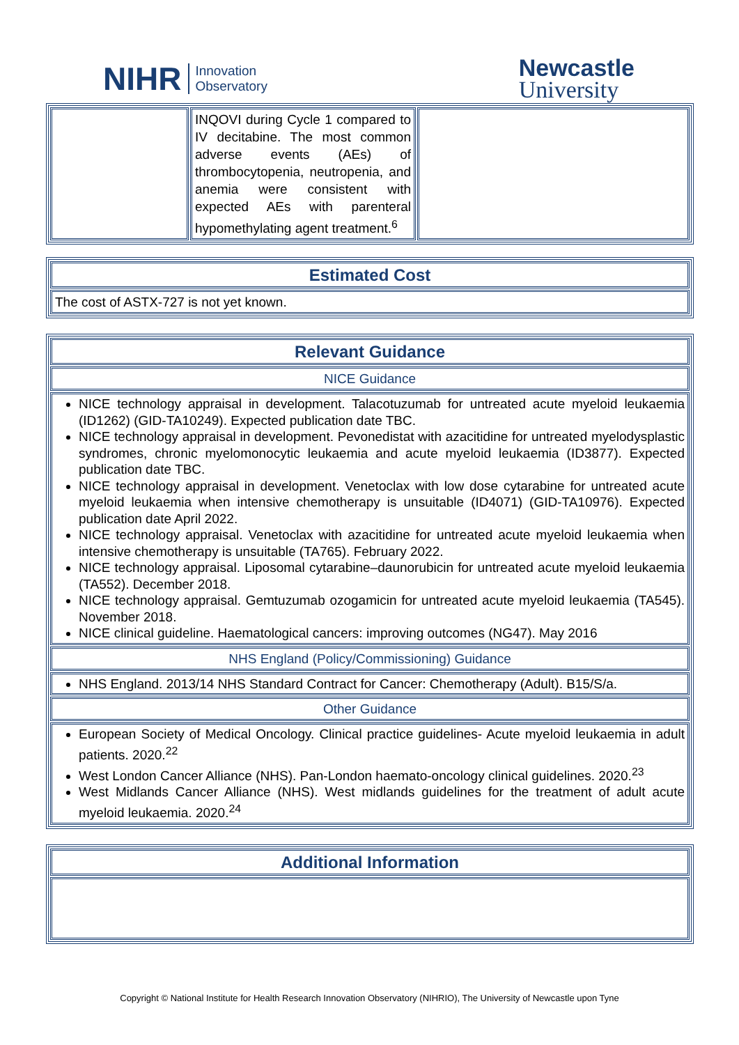NIHR Innovation
Observatory
Newcastle
University
| | INQOVI during Cycle 1 compared to IV decitabine. The most common adverse events (AEs) of thrombocytopenia, neutropenia, and anemia were consistent with expected AEs with parenteral hypomethylating agent treatment.<sup>6</sup> | |
| Estimated Cost |
| The cost of ASTX-727 is not yet known. |
| Relevant Guidance |
| NICE Guidance |
| NICE technology appraisal in development. Talacotuzumab for untreated acute myeloid leukaemia (ID1262) (GID-TA10249). Expected publication date TBC. NICE technology appraisal in development. Pevonedistat with azacitidine for untreated myelodysplastic syndromes, chronic myelomonocytic leukaemia and acute myeloid leukaemia (ID3877). Expected publication date TBC. NICE technology appraisal in development. Venetoclax with low dose cytarabine for untreated acute myeloid leukaemia when intensive chemotherapy is unsuitable (ID4071) (GID-TA10976). Expected publication date April 2022. NICE technology appraisal. Venetoclax with azacitidine for untreated acute myeloid leukaemia when intensive chemotherapy is unsuitable (TA765). February 2022. NICE technology appraisal. Liposomal cytarabine–daunorubicin for untreated acute myeloid leukaemia (TA552). December 2018. NICE technology appraisal. Gemtuzumab ozogamicin for untreated acute myeloid leukaemia (TA545). November 2018. NICE clinical guideline. Haematological cancers: improving outcomes (NG47). May 2016 |
| NHS England (Policy/Commissioning) Guidance |
| NHS England. 2013/14 NHS Standard Contract for Cancer: Chemotherapy (Adult). B15/S/a. |
| Other Guidance |
| European Society of Medical Oncology. Clinical practice guidelines- Acute myeloid leukaemia in adult patients. 2020.<sup>22</sup> West London Cancer Alliance (NHS). Pan-London haemato-oncology clinical guidelines. 2020.<sup>23</sup> West Midlands Cancer Alliance (NHS). West midlands guidelines for the treatment of adult acute myeloid leukaemia. 2020.<sup>24</sup> |
| Additional Information |
Copyright © National Institute for Health Research Innovation Observatory (NIHRIO), The University of Newcastle upon Tyne